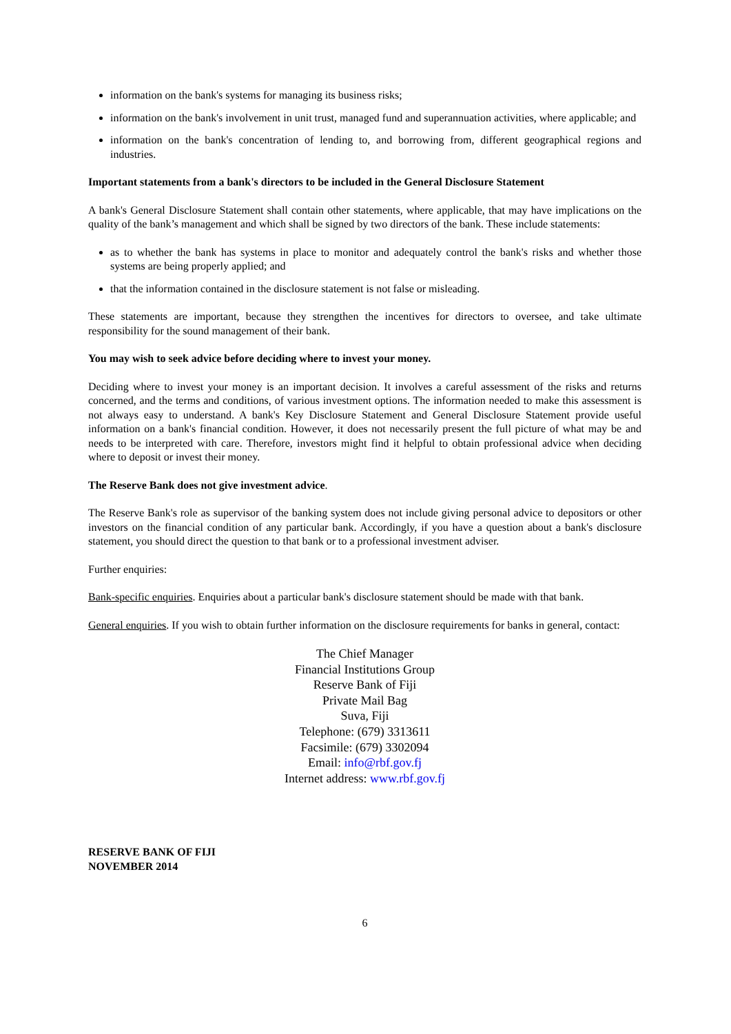information on the bank's systems for managing its business risks;
information on the bank's involvement in unit trust, managed fund and superannuation activities, where applicable; and
information on the bank's concentration of lending to, and borrowing from, different geographical regions and industries.
Important statements from a bank's directors to be included in the General Disclosure Statement
A bank's General Disclosure Statement shall contain other statements, where applicable, that may have implications on the quality of the bank’s management and which shall be signed by two directors of the bank. These include statements:
as to whether the bank has systems in place to monitor and adequately control the bank's risks and whether those systems are being properly applied; and
that the information contained in the disclosure statement is not false or misleading.
These statements are important, because they strengthen the incentives for directors to oversee, and take ultimate responsibility for the sound management of their bank.
You may wish to seek advice before deciding where to invest your money.
Deciding where to invest your money is an important decision. It involves a careful assessment of the risks and returns concerned, and the terms and conditions, of various investment options. The information needed to make this assessment is not always easy to understand. A bank's Key Disclosure Statement and General Disclosure Statement provide useful information on a bank's financial condition. However, it does not necessarily present the full picture of what may be and needs to be interpreted with care. Therefore, investors might find it helpful to obtain professional advice when deciding where to deposit or invest their money.
The Reserve Bank does not give investment advice.
The Reserve Bank's role as supervisor of the banking system does not include giving personal advice to depositors or other investors on the financial condition of any particular bank. Accordingly, if you have a question about a bank's disclosure statement, you should direct the question to that bank or to a professional investment adviser.
Further enquiries:
Bank-specific enquiries. Enquiries about a particular bank's disclosure statement should be made with that bank.
General enquiries. If you wish to obtain further information on the disclosure requirements for banks in general, contact:
The Chief Manager
Financial Institutions Group
Reserve Bank of Fiji
Private Mail Bag
Suva, Fiji
Telephone: (679) 3313611
Facsimile: (679) 3302094
Email: info@rbf.gov.fj
Internet address: www.rbf.gov.fj
RESERVE BANK OF FIJI
NOVEMBER 2014
6